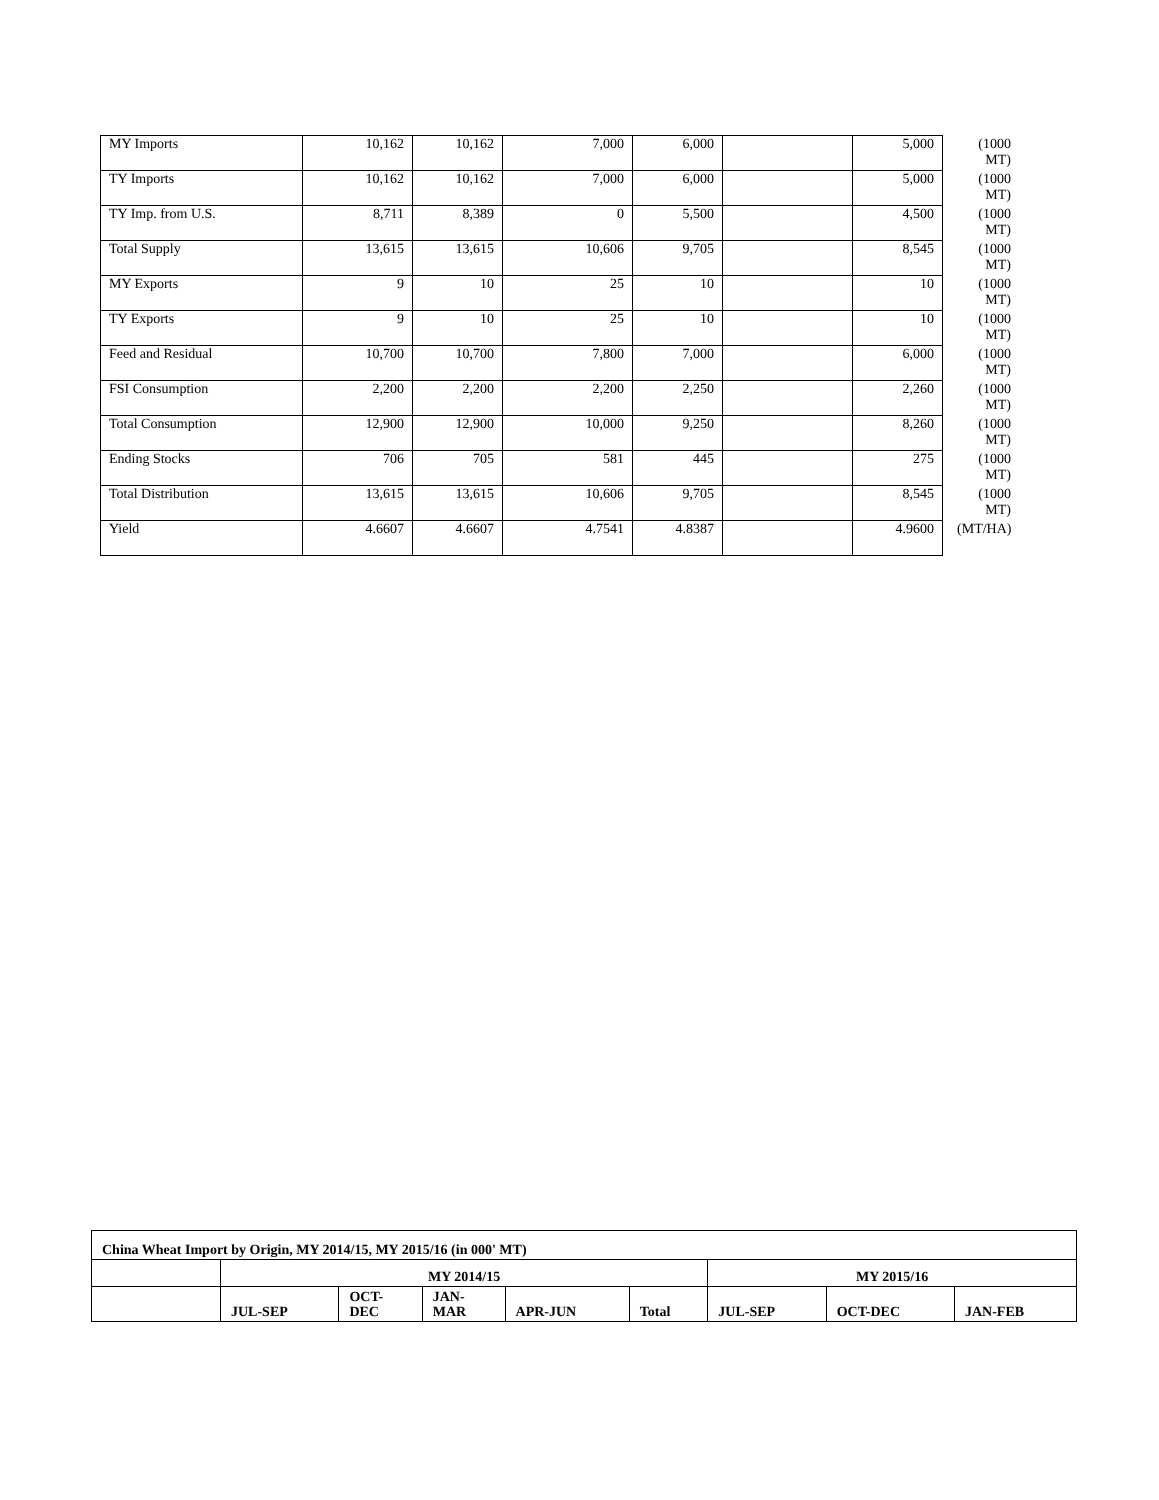| MY Imports | 10,162 | 10,162 | 7,000 | 6,000 | | 5,000 | (1000 MT) |
| TY Imports | 10,162 | 10,162 | 7,000 | 6,000 | | 5,000 | (1000 MT) |
| TY Imp. from U.S. | 8,711 | 8,389 | 0 | 5,500 | | 4,500 | (1000 MT) |
| Total Supply | 13,615 | 13,615 | 10,606 | 9,705 | | 8,545 | (1000 MT) |
| MY Exports | 9 | 10 | 25 | 10 | | 10 | (1000 MT) |
| TY Exports | 9 | 10 | 25 | 10 | | 10 | (1000 MT) |
| Feed and Residual | 10,700 | 10,700 | 7,800 | 7,000 | | 6,000 | (1000 MT) |
| FSI Consumption | 2,200 | 2,200 | 2,200 | 2,250 | | 2,260 | (1000 MT) |
| Total Consumption | 12,900 | 12,900 | 10,000 | 9,250 | | 8,260 | (1000 MT) |
| Ending Stocks | 706 | 705 | 581 | 445 | | 275 | (1000 MT) |
| Total Distribution | 13,615 | 13,615 | 10,606 | 9,705 | | 8,545 | (1000 MT) |
| Yield | 4.6607 | 4.6607 | 4.7541 | 4.8387 | | 4.9600 | (MT/HA) |
| China Wheat Import by Origin, MY 2014/15, MY 2015/16 (in 000' MT) | | | | | | | | |
| | MY 2014/15 | | | | | MY 2015/16 | | |
| | JUL-SEP | OCT- DEC | JAN- MAR | APR-JUN | Total | JUL-SEP | OCT-DEC | JAN-FEB |